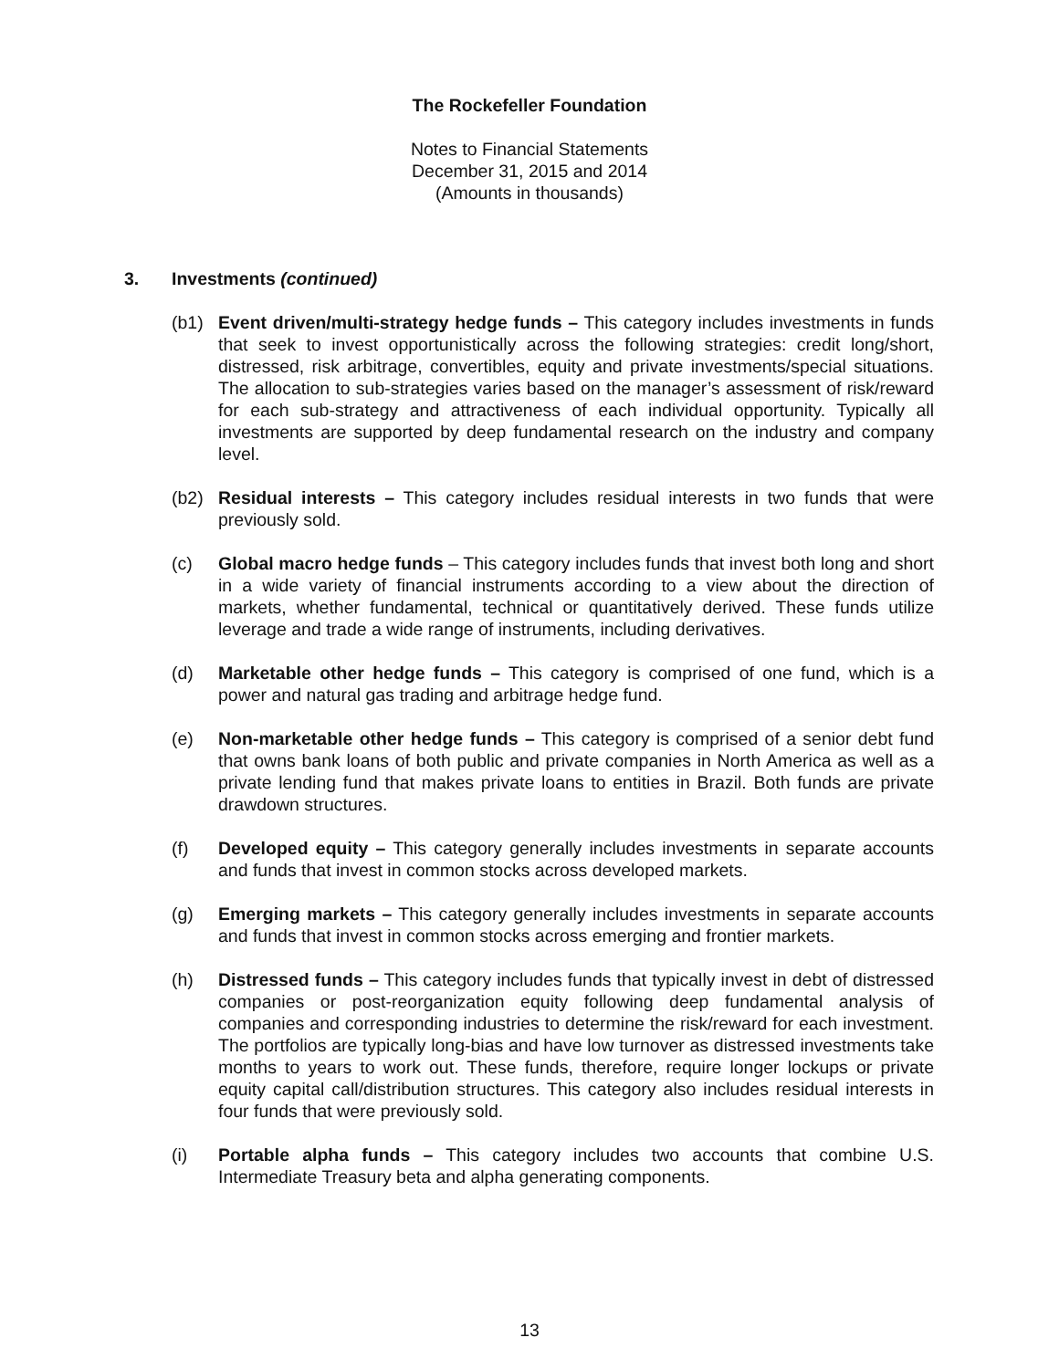The Rockefeller Foundation
Notes to Financial Statements
December 31, 2015 and 2014
(Amounts in thousands)
3. Investments (continued)
(b1) Event driven/multi-strategy hedge funds – This category includes investments in funds that seek to invest opportunistically across the following strategies: credit long/short, distressed, risk arbitrage, convertibles, equity and private investments/special situations. The allocation to sub-strategies varies based on the manager’s assessment of risk/reward for each sub-strategy and attractiveness of each individual opportunity. Typically all investments are supported by deep fundamental research on the industry and company level.
(b2) Residual interests – This category includes residual interests in two funds that were previously sold.
(c) Global macro hedge funds – This category includes funds that invest both long and short in a wide variety of financial instruments according to a view about the direction of markets, whether fundamental, technical or quantitatively derived. These funds utilize leverage and trade a wide range of instruments, including derivatives.
(d) Marketable other hedge funds – This category is comprised of one fund, which is a power and natural gas trading and arbitrage hedge fund.
(e) Non-marketable other hedge funds – This category is comprised of a senior debt fund that owns bank loans of both public and private companies in North America as well as a private lending fund that makes private loans to entities in Brazil. Both funds are private drawdown structures.
(f) Developed equity – This category generally includes investments in separate accounts and funds that invest in common stocks across developed markets.
(g) Emerging markets – This category generally includes investments in separate accounts and funds that invest in common stocks across emerging and frontier markets.
(h) Distressed funds – This category includes funds that typically invest in debt of distressed companies or post-reorganization equity following deep fundamental analysis of companies and corresponding industries to determine the risk/reward for each investment. The portfolios are typically long-bias and have low turnover as distressed investments take months to years to work out. These funds, therefore, require longer lockups or private equity capital call/distribution structures. This category also includes residual interests in four funds that were previously sold.
(i) Portable alpha funds – This category includes two accounts that combine U.S. Intermediate Treasury beta and alpha generating components.
13